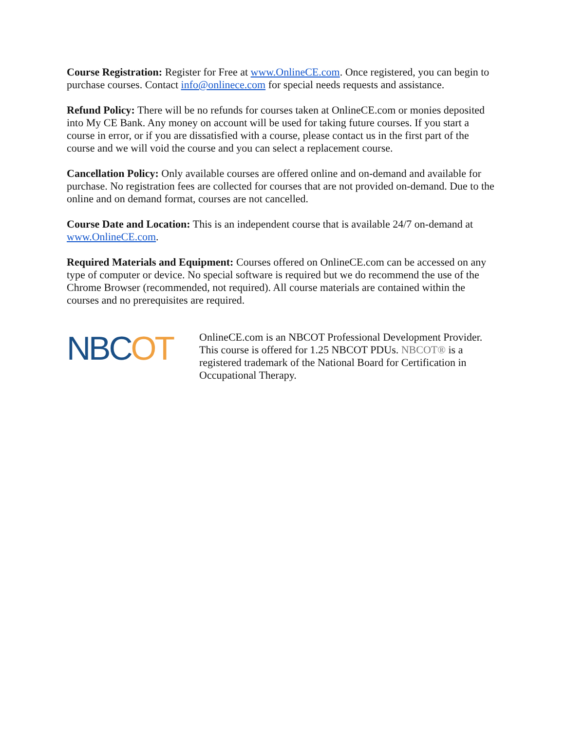Course Registration: Register for Free at www.OnlineCE.com. Once registered, you can begin to purchase courses. Contact info@onlinece.com for special needs requests and assistance.
Refund Policy: There will be no refunds for courses taken at OnlineCE.com or monies deposited into My CE Bank. Any money on account will be used for taking future courses. If you start a course in error, or if you are dissatisfied with a course, please contact us in the first part of the course and we will void the course and you can select a replacement course.
Cancellation Policy: Only available courses are offered online and on-demand and available for purchase. No registration fees are collected for courses that are not provided on-demand. Due to the online and on demand format, courses are not cancelled.
Course Date and Location: This is an independent course that is available 24/7 on-demand at www.OnlineCE.com.
Required Materials and Equipment: Courses offered on OnlineCE.com can be accessed on any type of computer or device. No special software is required but we do recommend the use of the Chrome Browser (recommended, not required). All course materials are contained within the courses and no prerequisites are required.
NBCOT
OnlineCE.com is an NBCOT Professional Development Provider. This course is offered for 1.25 NBCOT PDUs. NBCOT® is a registered trademark of the National Board for Certification in Occupational Therapy.